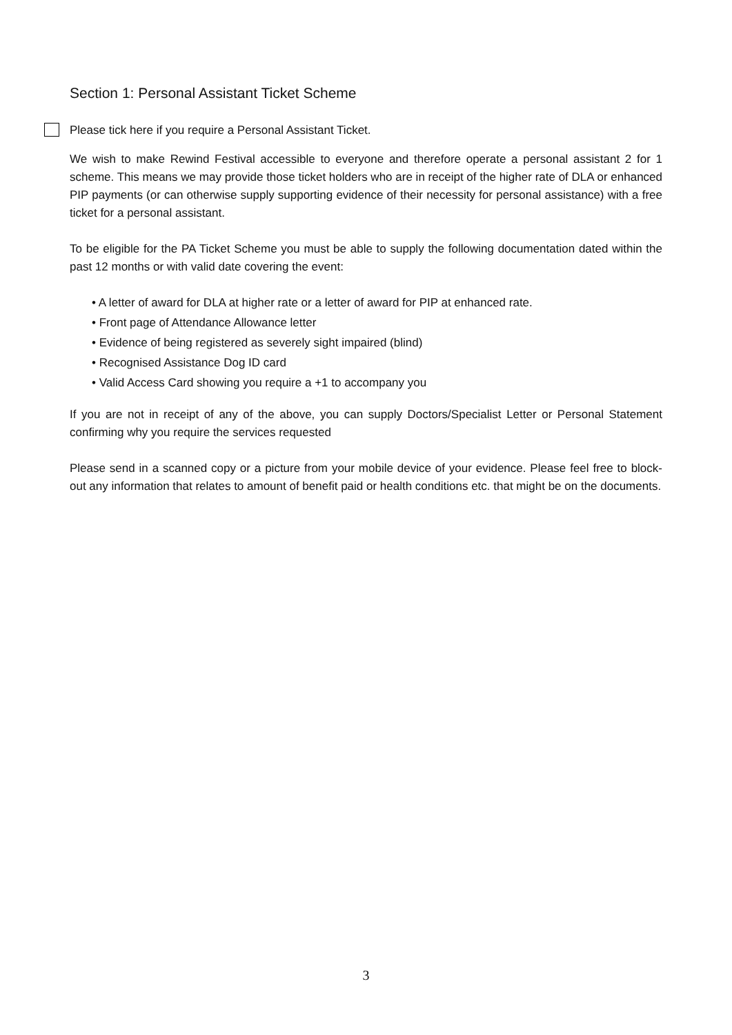Section 1: Personal Assistant Ticket Scheme
Please tick here if you require a Personal Assistant Ticket.
We wish to make Rewind Festival accessible to everyone and therefore operate a personal assistant 2 for 1 scheme. This means we may provide those ticket holders who are in receipt of the higher rate of DLA or enhanced PIP payments (or can otherwise supply supporting evidence of their necessity for personal assistance) with a free ticket for a personal assistant.
To be eligible for the PA Ticket Scheme you must be able to supply the following documentation dated within the past 12 months or with valid date covering the event:
• A letter of award for DLA at higher rate or a letter of award for PIP at enhanced rate.
• Front page of Attendance Allowance letter
• Evidence of being registered as severely sight impaired (blind)
• Recognised Assistance Dog ID card
• Valid Access Card showing you require a +1 to accompany you
If you are not in receipt of any of the above, you can supply Doctors/Specialist Letter or Personal Statement confirming why you require the services requested
Please send in a scanned copy or a picture from your mobile device of your evidence. Please feel free to block-out any information that relates to amount of benefit paid or health conditions etc. that might be on the documents.
3